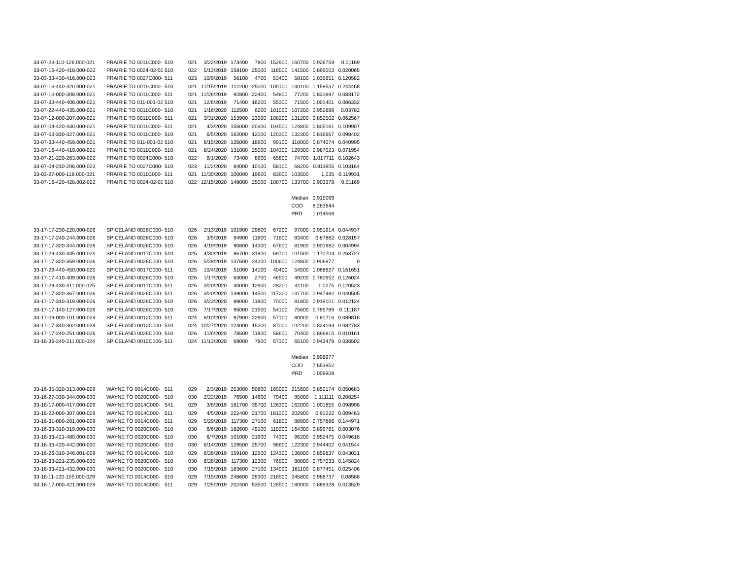| 33-07-23-110-126.000-021 | PRAIRIE TO 0011C000- | 510 | 021 | 3/22/2019 | 173400 | 7800 | 152900 | 160700 | 0.926759 | 0.01169 |
| 33-07-16-420-418.000-022 | PRAIRIE TO 0024-02-02 | 510 | 022 | 5/13/2019 | 158100 | 25000 | 116500 | 141500 | 0.895003 | 0.020065 |
| 33-03-33-430-416.000-023 | PRAIRIE TO 0027C000- | 511 | 023 | 10/9/2019 | 56100 | 4700 | 53400 | 58100 | 1.035651 | 0.120582 |
| 33-07-16-440-420.000-021 | PRAIRIE TO 0011C000- | 510 | 021 | 11/15/2019 | 112200 | 25000 | 105100 | 130100 | 1.159537 | 0.244468 |
| 33-07-10-000-308.000-021 | PRAIRIE TO 0011C000- | 511 | 021 | 11/26/2019 | 92800 | 22400 | 54800 | 77200 | 0.831897 | 0.083172 |
| 33-07-33-440-406.000-021 | PRAIRIE TO 011-001-02 | 510 | 021 | 12/6/2019 | 71400 | 16200 | 55300 | 71500 | 1.001401 | 0.086332 |
| 33-07-22-440-435.000-021 | PRAIRIE TO 0011C000- | 510 | 021 | 1/16/2020 | 112500 | 6200 | 101000 | 107200 | 0.952889 | 0.03782 |
| 33-07-12-000-207.000-021 | PRAIRIE TO 0011C000- | 511 | 021 | 3/31/2020 | 153900 | 23000 | 108200 | 131200 | 0.852502 | 0.062567 |
| 33-07-04-420-430.000-021 | PRAIRIE TO 0011C000- | 511 | 021 | 4/3/2020 | 155000 | 20300 | 104500 | 124800 | 0.805161 | 0.109907 |
| 33-07-03-330-327.000-021 | PRAIRIE TO 0011C000- | 510 | 021 | 6/5/2020 | 162000 | 12000 | 120300 | 132300 | 0.816667 | 0.098402 |
| 33-07-33-440-459.000-021 | PRAIRIE TO 011-001-02 | 510 | 021 | 6/15/2020 | 135000 | 18900 | 99100 | 118000 | 0.874074 | 0.040995 |
| 33-07-16-440-419.000-021 | PRAIRIE TO 0011C000- | 510 | 021 | 8/24/2020 | 131000 | 25000 | 104300 | 129300 | 0.987023 | 0.071954 |
| 33-07-21-220-263.000-022 | PRAIRIE TO 0024C000- | 510 | 022 | 9/1/2020 | 73400 | 8900 | 65800 | 74700 | 1.017711 | 0.102643 |
| 33-07-04-210-206.000-023 | PRAIRIE TO 0027C000- | 510 | 023 | 11/2/2020 | 84000 | 10100 | 58100 | 68200 | 0.811905 | 0.103164 |
| 33-03-27-000-118.000-021 | PRAIRIE TO 0011C000- | 511 | 021 | 11/30/2020 | 100000 | 19600 | 83900 | 103500 | 1.035 | 0.119931 |
| 33-07-16-420-428.002-022 | PRAIRIE TO 0024-02-02 | 510 | 022 | 12/15/2020 | 148000 | 25000 | 108700 | 133700 | 0.903378 | 0.01169 |
| | | | | | | | | Median | 0.915069 | |
| | | | | | | | | COD | 8.283644 | |
| | | | | | | | | PRD | 1.014568 | |
| 33-17-17-230-220.000-026 | SPICELAND 0026C000- | 510 | 026 | 2/13/2019 | 101900 | 29800 | 67200 | 97000 | 0.951914 | 0.044937 |
| 33-17-17-240-244.000-026 | SPICELAND 0026C000- | 510 | 026 | 3/5/2019 | 94900 | 11800 | 71600 | 83400 | 0.87882 | 0.028157 |
| 33-17-17-320-344.000-026 | SPICELAND 0026C000- | 510 | 026 | 4/19/2019 | 90800 | 14300 | 67600 | 81900 | 0.901982 | 0.004994 |
| 33-17-29-430-435.000-025 | SPICELAND 0017C000- | 510 | 025 | 4/30/2019 | 86700 | 31800 | 69700 | 101500 | 1.170704 | 0.263727 |
| 33-17-17-320-359.000-026 | SPICELAND 0026C000- | 510 | 026 | 5/28/2019 | 137600 | 24200 | 100600 | 124800 | 0.906977 | 0 |
| 33-17-29-440-450.000-025 | SPICELAND 0017C000- | 511 | 025 | 10/4/2019 | 51000 | 14100 | 40400 | 54500 | 1.068627 | 0.161651 |
| 33-17-17-410-409.000-026 | SPICELAND 0026C000- | 510 | 026 | 1/17/2020 | 63000 | 2700 | 46500 | 49200 | 0.780952 | 0.126024 |
| 33-17-29-430-411.000-025 | SPICELAND 0017C000- | 511 | 025 | 3/20/2020 | 40000 | 12900 | 28200 | 41100 | 1.0275 | 0.120523 |
| 33-17-17-320-367.000-026 | SPICELAND 0026C000- | 511 | 026 | 3/20/2020 | 139000 | 14500 | 117200 | 131700 | 0.947482 | 0.040505 |
| 33-17-17-310-319.000-026 | SPICELAND 0026C000- | 510 | 026 | 3/23/2020 | 89000 | 11800 | 70000 | 81800 | 0.919101 | 0.012124 |
| 33-17-17-140-127.000-026 | SPICELAND 0026C000- | 510 | 026 | 7/17/2020 | 95000 | 21500 | 54100 | 75600 | 0.795789 | 0.111187 |
| 33-17-09-000-101.000-024 | SPICELAND 0012C000- | 511 | 024 | 8/10/2020 | 97900 | 22900 | 57100 | 80000 | 0.81716 | 0.089816 |
| 33-17-17-340-302.000-024 | SPICELAND 0012C000- | 510 | 024 | 10/27/2020 | 124000 | 15200 | 87000 | 102200 | 0.824194 | 0.082783 |
| 33-17-17-240-251.000-026 | SPICELAND 0026C000- | 510 | 026 | 11/6/2020 | 78500 | 11800 | 58600 | 70400 | 0.896815 | 0.010161 |
| 33-16-36-240-211.000-024 | SPICELAND 0012C006- | 511 | 024 | 11/13/2020 | 69000 | 7800 | 57300 | 65100 | 0.943478 | 0.036502 |
| | | | | | | | | Median | 0.906977 | |
| | | | | | | | | COD | 7.553952 | |
| | | | | | | | | PRD | 1.009908 | |
| 33-16-35-320-313.000-029 | WAYNE TO 0014C000- | 511 | 029 | 2/3/2019 | 253000 | 50600 | 165000 | 215600 | 0.852174 | 0.050683 |
| 33-16-27-330-344.000-030 | WAYNE TO 0020C000- | 510 | 030 | 2/22/2019 | 76500 | 14600 | 70400 | 85000 | 1.111111 | 0.208254 |
| 33-16-17-000-417.000-029 | WAYNE TO 0014C000- | 541 | 029 | 3/8/2019 | 161700 | 35700 | 126300 | 162000 | 1.001855 | 0.098998 |
| 33-16-22-000-307.000-029 | WAYNE TO 0014C000- | 511 | 029 | 4/5/2019 | 222400 | 21700 | 181200 | 202900 | 0.91232 | 0.009463 |
| 33-16-31-000-201.000-029 | WAYNE TO 0014C000- | 511 | 029 | 5/29/2019 | 117300 | 27100 | 61800 | 88900 | 0.757886 | 0.144971 |
| 33-16-33-310-319.000-030 | WAYNE TO 0020C000- | 510 | 030 | 6/6/2019 | 182600 | 49100 | 115200 | 164300 | 0.899781 | 0.003076 |
| 33-16-33-421-480.000-030 | WAYNE TO 0020C000- | 510 | 030 | 6/7/2019 | 101000 | 21900 | 74300 | 96200 | 0.952475 | 0.049618 |
| 33-16-33-420-442.000-030 | WAYNE TO 0020C000- | 510 | 030 | 6/14/2019 | 129500 | 25700 | 96600 | 122300 | 0.944402 | 0.041544 |
| 33-16-26-310-346.001-029 | WAYNE TO 0014C000- | 510 | 029 | 6/28/2019 | 159100 | 12500 | 124300 | 136800 | 0.859837 | 0.043021 |
| 33-16-33-221-235.000-030 | WAYNE TO 0020C000- | 510 | 030 | 6/28/2019 | 117300 | 12300 | 76500 | 88800 | 0.757033 | 0.145824 |
| 33-16-33-421-432.000-030 | WAYNE TO 0020C000- | 510 | 030 | 7/15/2019 | 183600 | 27100 | 134000 | 161100 | 0.877451 | 0.025406 |
| 33-16-11-120-155.000-029 | WAYNE TO 0014C000- | 510 | 029 | 7/15/2019 | 248600 | 29300 | 216500 | 245800 | 0.988737 | 0.08588 |
| 33-16-17-000-421.000-029 | WAYNE TO 0014C000- | 511 | 029 | 7/25/2019 | 202400 | 53500 | 126500 | 180000 | 0.889328 | 0.013529 |